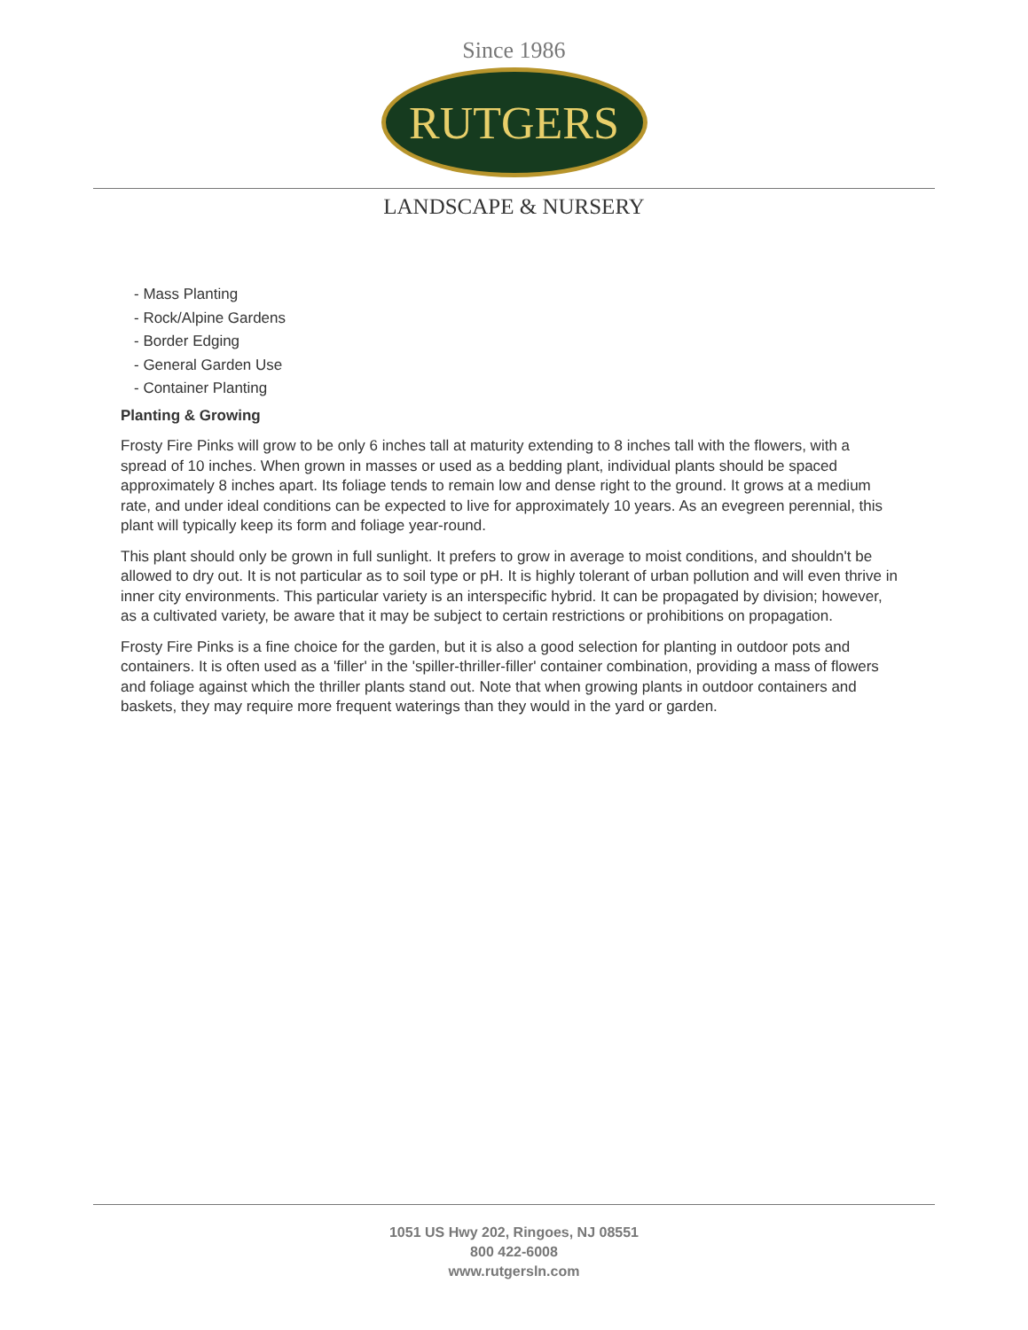Since 1986
RUTGERS
LANDSCAPE & NURSERY
- Mass Planting
- Rock/Alpine Gardens
- Border Edging
- General Garden Use
- Container Planting
Planting & Growing
Frosty Fire Pinks will grow to be only 6 inches tall at maturity extending to 8 inches tall with the flowers, with a spread of 10 inches. When grown in masses or used as a bedding plant, individual plants should be spaced approximately 8 inches apart. Its foliage tends to remain low and dense right to the ground. It grows at a medium rate, and under ideal conditions can be expected to live for approximately 10 years. As an evegreen perennial, this plant will typically keep its form and foliage year-round.
This plant should only be grown in full sunlight. It prefers to grow in average to moist conditions, and shouldn't be allowed to dry out. It is not particular as to soil type or pH. It is highly tolerant of urban pollution and will even thrive in inner city environments. This particular variety is an interspecific hybrid. It can be propagated by division; however, as a cultivated variety, be aware that it may be subject to certain restrictions or prohibitions on propagation.
Frosty Fire Pinks is a fine choice for the garden, but it is also a good selection for planting in outdoor pots and containers. It is often used as a 'filler' in the 'spiller-thriller-filler' container combination, providing a mass of flowers and foliage against which the thriller plants stand out. Note that when growing plants in outdoor containers and baskets, they may require more frequent waterings than they would in the yard or garden.
1051 US Hwy 202, Ringoes, NJ 08551
800 422-6008
www.rutgersln.com